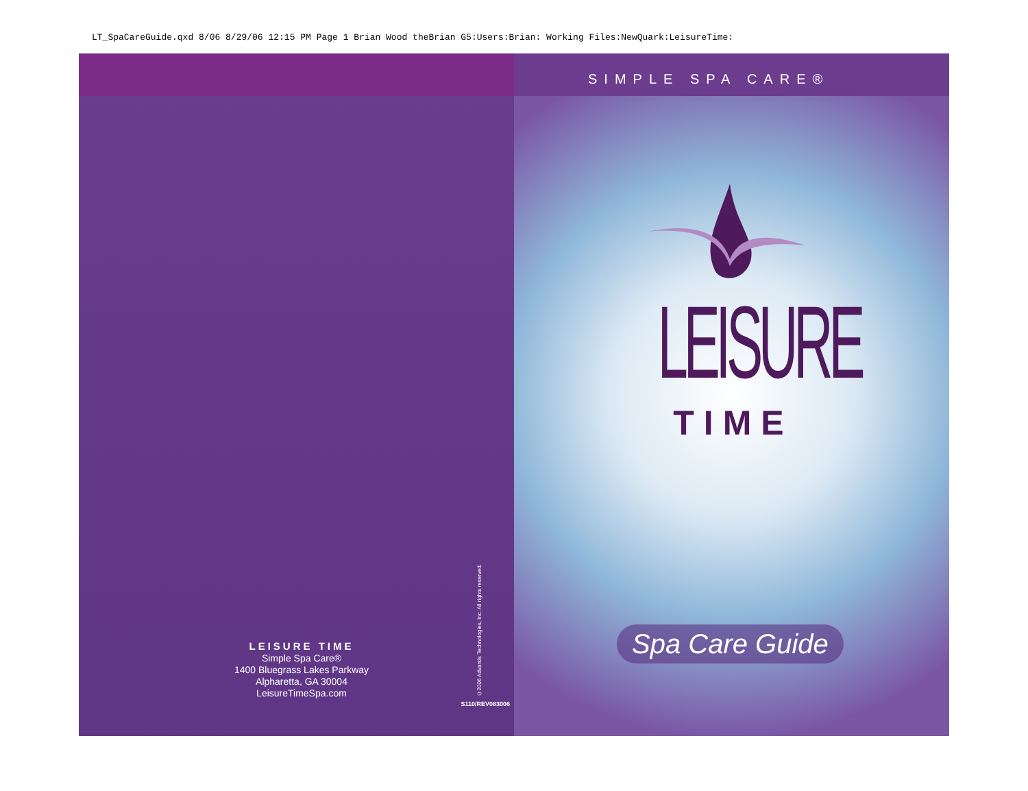LT_SpaCareGuide.qxd 8/06 8/29/06 12:15 PM Page 1 Brian Wood theBrian G5:Users:Brian: Working Files:NewQuark:LeisureTime:
LEISURE TIME
Simple Spa Care®
1400 Bluegrass Lakes Parkway
Alpharetta, GA 30004
LeisureTimeSpa.com
©2006 Advantis Technologies, Inc. All rights reserved.
S110/REV083006
SIMPLE SPA CARE®
LEISURE
TIME
Spa Care Guide